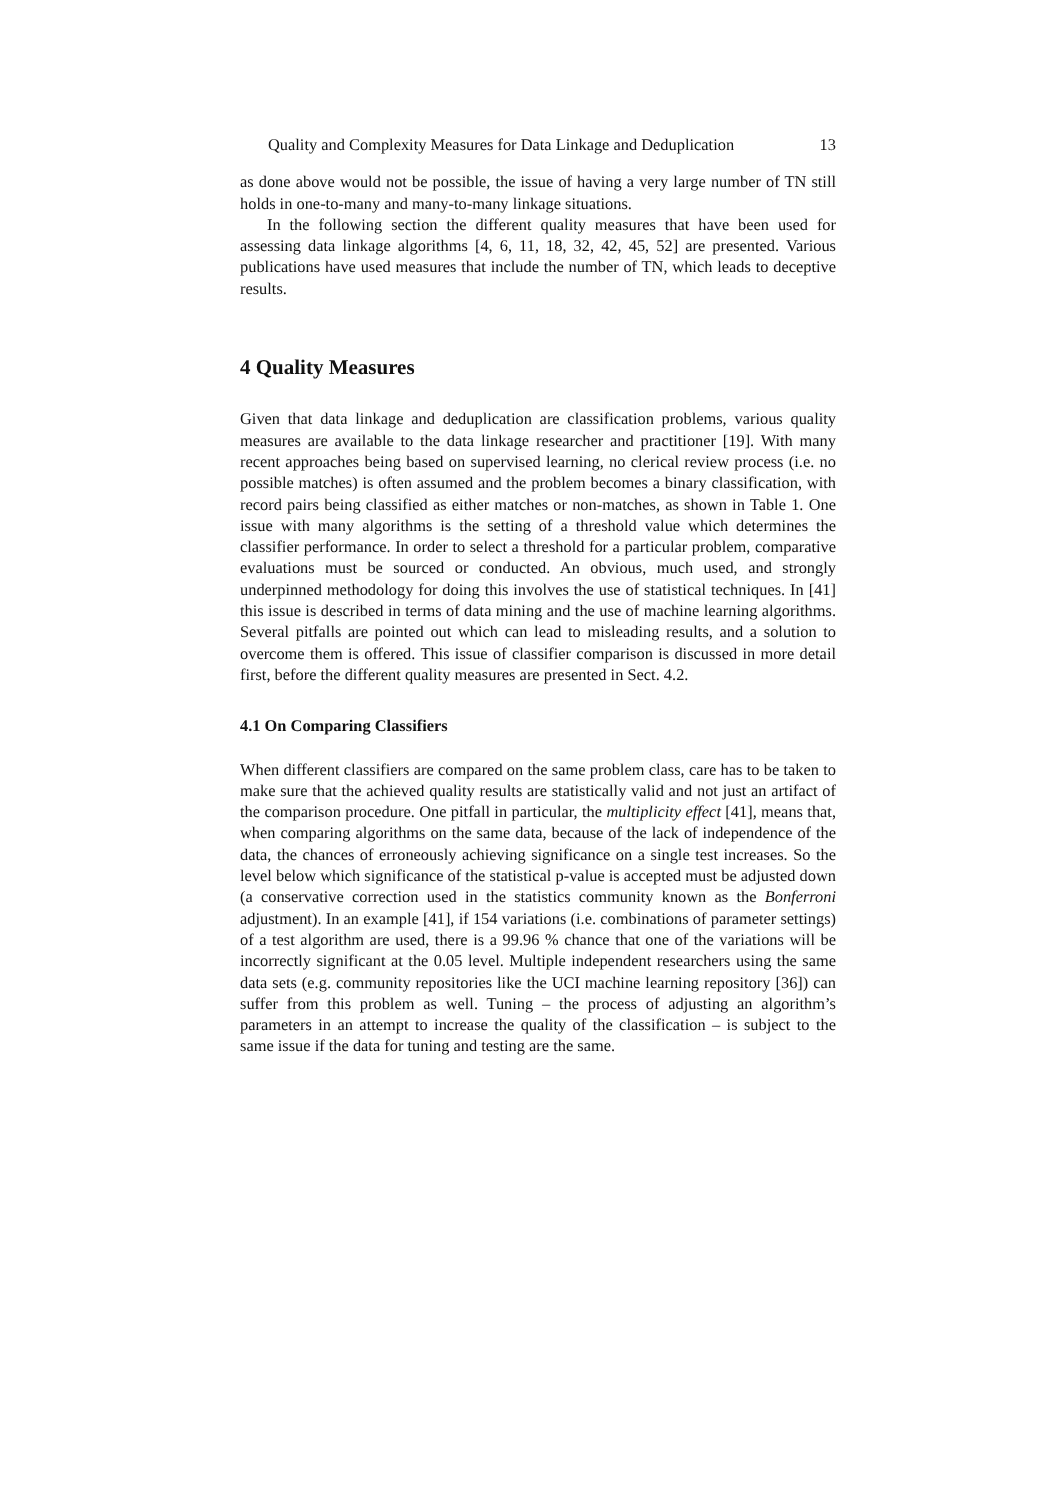Quality and Complexity Measures for Data Linkage and Deduplication 13
as done above would not be possible, the issue of having a very large number of TN still holds in one-to-many and many-to-many linkage situations.
In the following section the different quality measures that have been used for assessing data linkage algorithms [4, 6, 11, 18, 32, 42, 45, 52] are presented. Various publications have used measures that include the number of TN, which leads to deceptive results.
4 Quality Measures
Given that data linkage and deduplication are classification problems, various quality measures are available to the data linkage researcher and practitioner [19]. With many recent approaches being based on supervised learning, no clerical review process (i.e. no possible matches) is often assumed and the problem becomes a binary classification, with record pairs being classified as either matches or non-matches, as shown in Table 1. One issue with many algorithms is the setting of a threshold value which determines the classifier performance. In order to select a threshold for a particular problem, comparative evaluations must be sourced or conducted. An obvious, much used, and strongly underpinned methodology for doing this involves the use of statistical techniques. In [41] this issue is described in terms of data mining and the use of machine learning algorithms. Several pitfalls are pointed out which can lead to misleading results, and a solution to overcome them is offered. This issue of classifier comparison is discussed in more detail first, before the different quality measures are presented in Sect. 4.2.
4.1 On Comparing Classifiers
When different classifiers are compared on the same problem class, care has to be taken to make sure that the achieved quality results are statistically valid and not just an artifact of the comparison procedure. One pitfall in particular, the multiplicity effect [41], means that, when comparing algorithms on the same data, because of the lack of independence of the data, the chances of erroneously achieving significance on a single test increases. So the level below which significance of the statistical p-value is accepted must be adjusted down (a conservative correction used in the statistics community known as the Bonferroni adjustment). In an example [41], if 154 variations (i.e. combinations of parameter settings) of a test algorithm are used, there is a 99.96 % chance that one of the variations will be incorrectly significant at the 0.05 level. Multiple independent researchers using the same data sets (e.g. community repositories like the UCI machine learning repository [36]) can suffer from this problem as well. Tuning – the process of adjusting an algorithm’s parameters in an attempt to increase the quality of the classification – is subject to the same issue if the data for tuning and testing are the same.